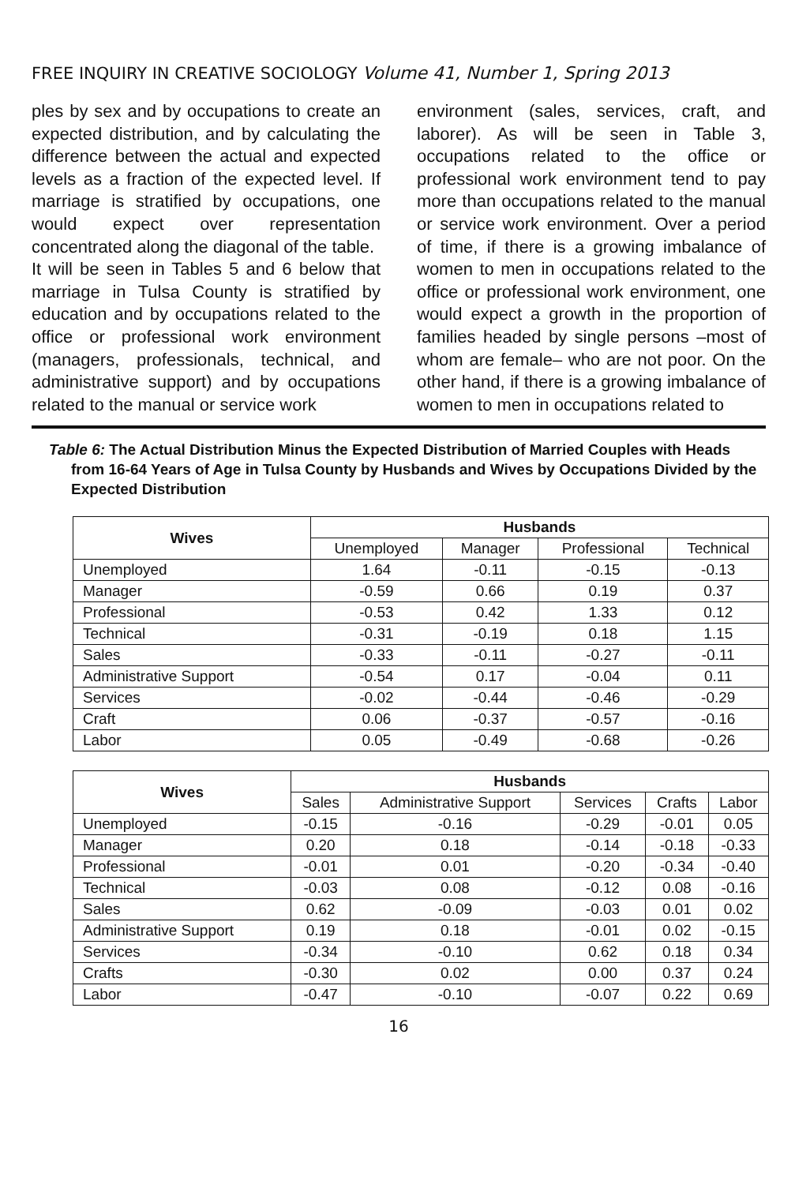FREE INQUIRY IN CREATIVE SOCIOLOGY Volume 41, Number 1, Spring 2013
ples by sex and by occupations to create an expected distribution, and by calculating the difference between the actual and expected levels as a fraction of the expected level. If marriage is stratified by occupations, one would expect over representation concentrated along the diagonal of the table.
It will be seen in Tables 5 and 6 below that marriage in Tulsa County is stratified by education and by occupations related to the office or professional work environment (managers, professionals, technical, and administrative support) and by occupations related to the manual or service work
environment (sales, services, craft, and laborer). As will be seen in Table 3, occupations related to the office or professional work environment tend to pay more than occupations related to the manual or service work environment. Over a period of time, if there is a growing imbalance of women to men in occupations related to the office or professional work environment, one would expect a growth in the proportion of families headed by single persons –most of whom are female– who are not poor. On the other hand, if there is a growing imbalance of women to men in occupations related to
Table 6: The Actual Distribution Minus the Expected Distribution of Married Couples with Heads from 16-64 Years of Age in Tulsa County by Husbands and Wives by Occupations Divided by the Expected Distribution
| Wives | Husbands | | | |
| --- | --- | --- | --- | --- |
| | Unemployed | Manager | Professional | Technical |
| Unemployed | 1.64 | -0.11 | -0.15 | -0.13 |
| Manager | -0.59 | 0.66 | 0.19 | 0.37 |
| Professional | -0.53 | 0.42 | 1.33 | 0.12 |
| Technical | -0.31 | -0.19 | 0.18 | 1.15 |
| Sales | -0.33 | -0.11 | -0.27 | -0.11 |
| Administrative Support | -0.54 | 0.17 | -0.04 | 0.11 |
| Services | -0.02 | -0.44 | -0.46 | -0.29 |
| Craft | 0.06 | -0.37 | -0.57 | -0.16 |
| Labor | 0.05 | -0.49 | -0.68 | -0.26 |
| Wives | Husbands | | | | |
| --- | --- | --- | --- | --- | --- |
| | Sales | Administrative Support | Services | Crafts | Labor |
| Unemployed | -0.15 | -0.16 | -0.29 | -0.01 | 0.05 |
| Manager | 0.20 | 0.18 | -0.14 | -0.18 | -0.33 |
| Professional | -0.01 | 0.01 | -0.20 | -0.34 | -0.40 |
| Technical | -0.03 | 0.08 | -0.12 | 0.08 | -0.16 |
| Sales | 0.62 | -0.09 | -0.03 | 0.01 | 0.02 |
| Administrative Support | 0.19 | 0.18 | -0.01 | 0.02 | -0.15 |
| Services | -0.34 | -0.10 | 0.62 | 0.18 | 0.34 |
| Crafts | -0.30 | 0.02 | 0.00 | 0.37 | 0.24 |
| Labor | -0.47 | -0.10 | -0.07 | 0.22 | 0.69 |
16